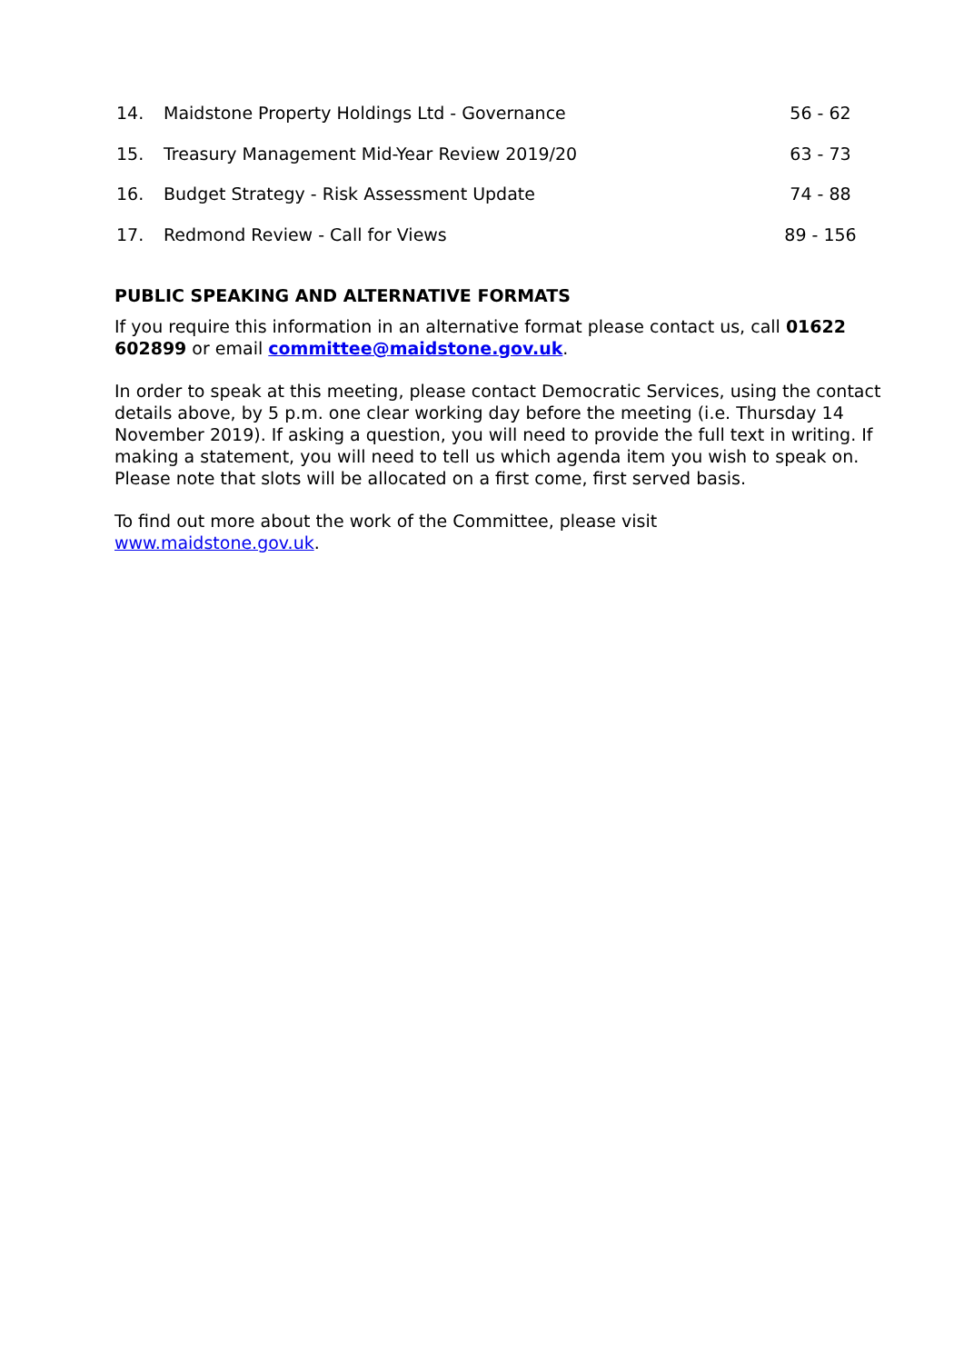| 14. | Maidstone Property Holdings Ltd - Governance | 56 - 62 |
| 15. | Treasury Management Mid-Year Review 2019/20 | 63 - 73 |
| 16. | Budget Strategy - Risk Assessment Update | 74 - 88 |
| 17. | Redmond Review - Call for Views | 89 - 156 |
PUBLIC SPEAKING AND ALTERNATIVE FORMATS
If you require this information in an alternative format please contact us, call 01622 602899 or email committee@maidstone.gov.uk.
In order to speak at this meeting, please contact Democratic Services, using the contact details above, by 5 p.m. one clear working day before the meeting (i.e. Thursday 14 November 2019). If asking a question, you will need to provide the full text in writing. If making a statement, you will need to tell us which agenda item you wish to speak on. Please note that slots will be allocated on a first come, first served basis.
To find out more about the work of the Committee, please visit
www.maidstone.gov.uk.